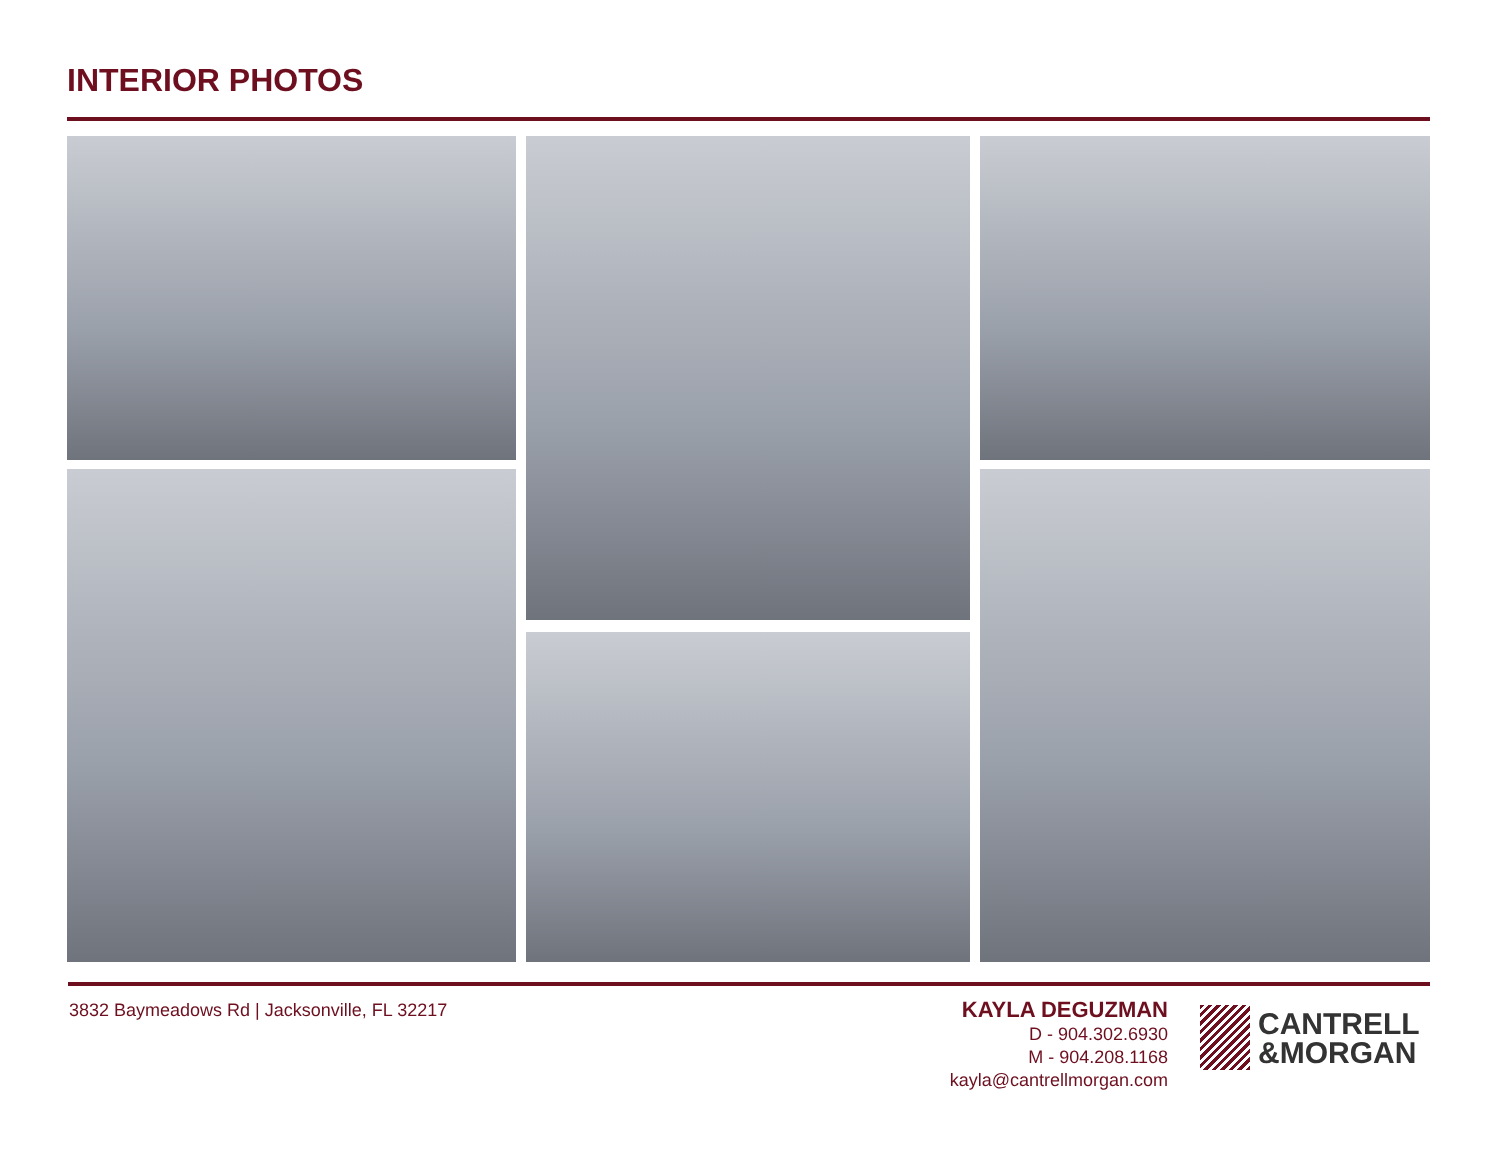INTERIOR PHOTOS
3832 Baymeadows Rd | Jacksonville, FL 32217
KAYLA DEGUZMAN
D - 904.302.6930
M - 904.208.1168
kayla@cantrellmorgan.com
CANTRELL
&MORGAN